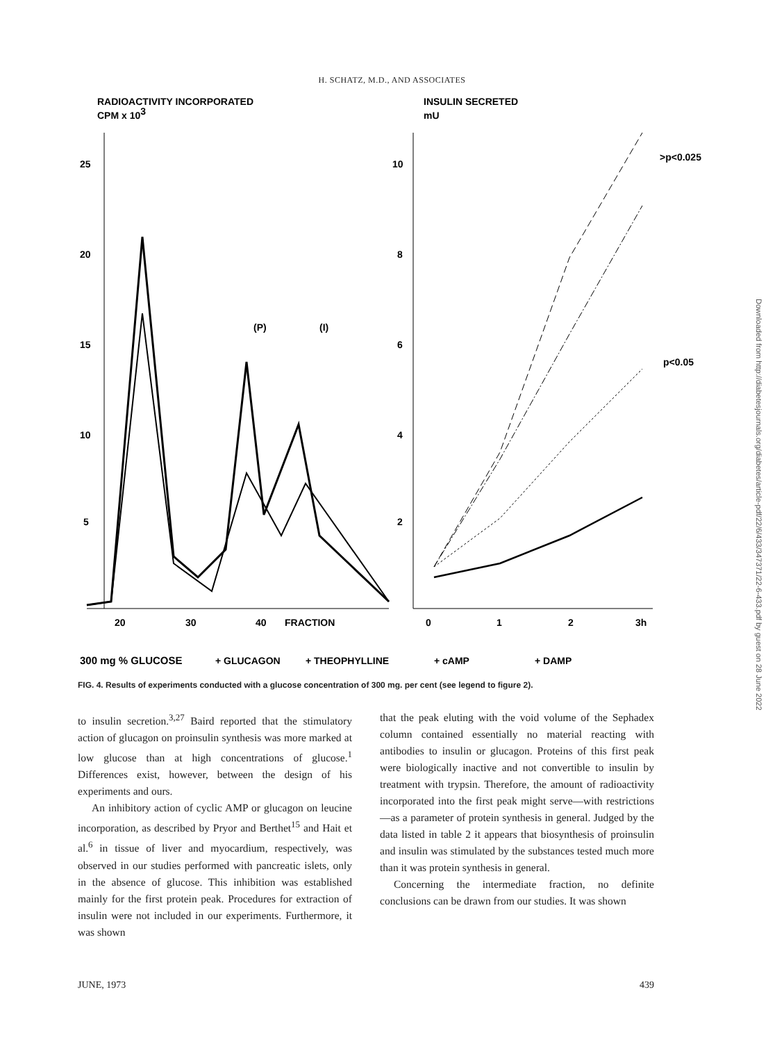H. SCHATZ, M.D., AND ASSOCIATES
RADIOACTIVITY INCORPORATED
CPM x 103
INSULIN SECRETED
mU
25
20
15
10
5
10
8
6
4
2
20
30
40
FRACTION
0
1
2
3h
(P)
(I)
>p<0.025
p<0.05
300 mg % GLUCOSE
+ GLUCAGON
+ THEOPHYLLINE
+ cAMP
+ DAMP
FIG. 4. Results of experiments conducted with a glucose concentration of 300 mg. per cent (see legend to figure 2).
to insulin secretion.<sup>3,27</sup> Baird reported that the stimulatory action of glucagon on proinsulin synthesis was more marked at low glucose than at high concentrations of glucose.<sup>1</sup> Differences exist, however, between the design of his experiments and ours.
An inhibitory action of cyclic AMP or glucagon on leucine incorporation, as described by Pryor and Berthet<sup>15</sup> and Hait et al.<sup>6</sup> in tissue of liver and myocardium, respectively, was observed in our studies performed with pancreatic islets, only in the absence of glucose. This inhibition was established mainly for the first protein peak. Procedures for extraction of insulin were not included in our experiments. Furthermore, it was shown
that the peak eluting with the void volume of the Sephadex column contained essentially no material reacting with antibodies to insulin or glucagon. Proteins of this first peak were biologically inactive and not convertible to insulin by treatment with trypsin. Therefore, the amount of radioactivity incorporated into the first peak might serve—with restrictions—as a parameter of protein synthesis in general. Judged by the data listed in table 2 it appears that biosynthesis of proinsulin and insulin was stimulated by the substances tested much more than it was protein synthesis in general.
Concerning the intermediate fraction, no definite conclusions can be drawn from our studies. It was shown
JUNE, 1973 439
Downloaded from http://diabetesjournals.org/diabetes/article-pdf/22/6/433/347371/22-6-433.pdf by guest on 28 June 2022